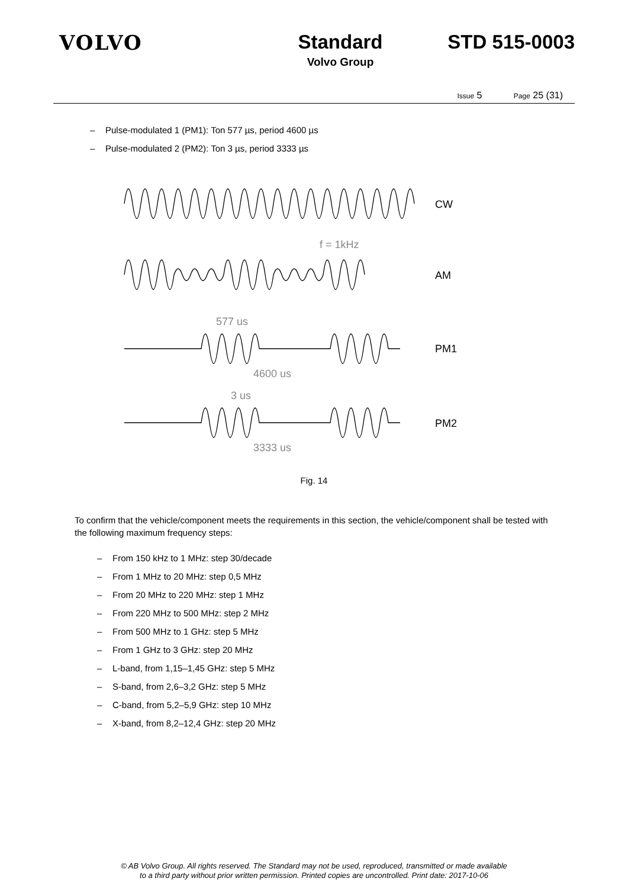VOLVO Standard
Volvo Group
STD 515-0003
Issue 5 Page 25 (31)
– Pulse-modulated 1 (PM1): Ton 577 µs, period 4600 µs
– Pulse-modulated 2 (PM2): Ton 3 µs, period 3333 µs
CW
f = 1kHz
AM
577 us
4600 us
PM1
3 us
3333 us
PM2
Fig. 14
To confirm that the vehicle/component meets the requirements in this section, the vehicle/component shall be tested with the following maximum frequency steps:
– From 150 kHz to 1 MHz: step 30/decade
– From 1 MHz to 20 MHz: step 0,5 MHz
– From 20 MHz to 220 MHz: step 1 MHz
– From 220 MHz to 500 MHz: step 2 MHz
– From 500 MHz to 1 GHz: step 5 MHz
– From 1 GHz to 3 GHz: step 20 MHz
– L-band, from 1,15–1,45 GHz: step 5 MHz
– S-band, from 2,6–3,2 GHz: step 5 MHz
– C-band, from 5,2–5,9 GHz: step 10 MHz
– X-band, from 8,2–12,4 GHz: step 20 MHz
© AB Volvo Group. All rights reserved. The Standard may not be used, reproduced, transmitted or made available
to a third party without prior written permission. Printed copies are uncontrolled. Print date: 2017-10-06